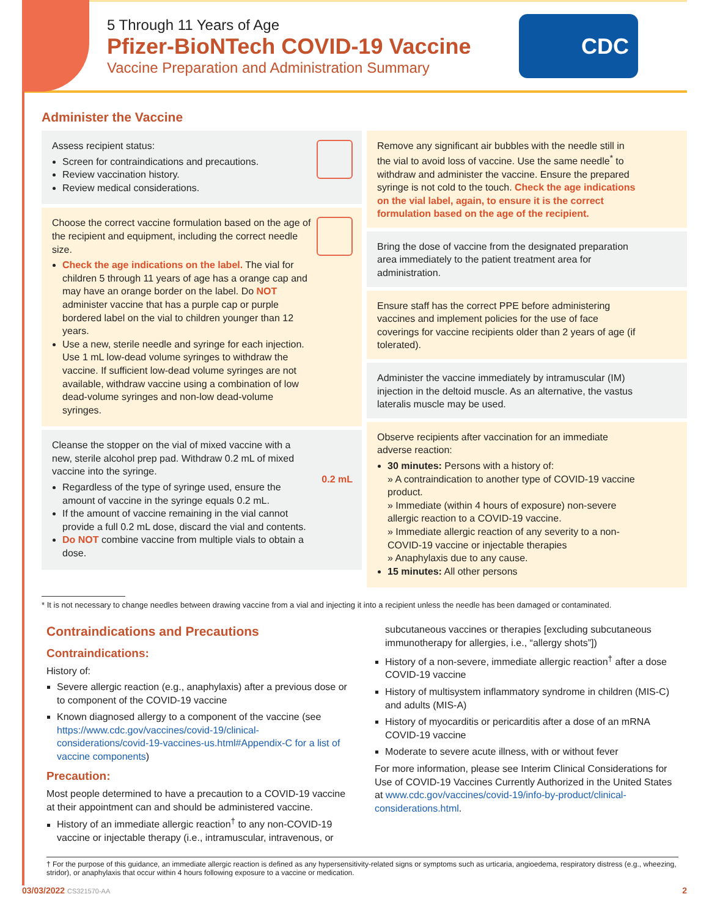5 Through 11 Years of Age
Pfizer-BioNTech COVID-19 Vaccine
Vaccine Preparation and Administration Summary
CDC
Administer the Vaccine
Assess recipient status:
Screen for contraindications and precautions.
Review vaccination history.
Review medical considerations.
Choose the correct vaccine formulation based on the age of the recipient and equipment, including the correct needle size.
Check the age indications on the label. The vial for children 5 through 11 years of age has a orange cap and may have an orange border on the label. Do NOT administer vaccine that has a purple cap or purple bordered label on the vial to children younger than 12 years.
Use a new, sterile needle and syringe for each injection. Use 1 mL low-dead volume syringes to withdraw the vaccine. If sufficient low-dead volume syringes are not available, withdraw vaccine using a combination of low dead-volume syringes and non-low dead-volume syringes.
0.2 mL
Cleanse the stopper on the vial of mixed vaccine with a new, sterile alcohol prep pad. Withdraw 0.2 mL of mixed vaccine into the syringe.
Regardless of the type of syringe used, ensure the amount of vaccine in the syringe equals 0.2 mL.
If the amount of vaccine remaining in the vial cannot provide a full 0.2 mL dose, discard the vial and contents.
Do NOT combine vaccine from multiple vials to obtain a dose.
Remove any significant air bubbles with the needle still in the vial to avoid loss of vaccine. Use the same needle<sup>*</sup> to withdraw and administer the vaccine. Ensure the prepared syringe is not cold to the touch. Check the age indications on the vial label, again, to ensure it is the correct formulation based on the age of the recipient.
Bring the dose of vaccine from the designated preparation area immediately to the patient treatment area for administration.
Ensure staff has the correct PPE before administering vaccines and implement policies for the use of face coverings for vaccine recipients older than 2 years of age (if tolerated).
Administer the vaccine immediately by intramuscular (IM) injection in the deltoid muscle. As an alternative, the vastus lateralis muscle may be used.
Observe recipients after vaccination for an immediate adverse reaction:
30 minutes: Persons with a history of:
» A contraindication to another type of COVID-19 vaccine product.
» Immediate (within 4 hours of exposure) non-severe allergic reaction to a COVID-19 vaccine.
» Immediate allergic reaction of any severity to a non-COVID-19 vaccine or injectable therapies
» Anaphylaxis due to any cause.
15 minutes: All other persons
* It is not necessary to change needles between drawing vaccine from a vial and injecting it into a recipient unless the needle has been damaged or contaminated.
Contraindications and Precautions
Contraindications:
History of:
Severe allergic reaction (e.g., anaphylaxis) after a previous dose or to component of the COVID-19 vaccine
Known diagnosed allergy to a component of the vaccine (see https://www.cdc.gov/vaccines/covid-19/clinical-considerations/covid-19-vaccines-us.html#Appendix-C for a list of vaccine components)
Precaution:
Most people determined to have a precaution to a COVID-19 vaccine at their appointment can and should be administered vaccine.
History of an immediate allergic reaction<sup>†</sup> to any non-COVID-19 vaccine or injectable therapy (i.e., intramuscular, intravenous, or
subcutaneous vaccines or therapies [excluding subcutaneous immunotherapy for allergies, i.e., “allergy shots”])
History of a non-severe, immediate allergic reaction<sup>†</sup> after a dose COVID-19 vaccine
History of multisystem inflammatory syndrome in children (MIS-C) and adults (MIS-A)
History of myocarditis or pericarditis after a dose of an mRNA COVID-19 vaccine
Moderate to severe acute illness, with or without fever
For more information, please see Interim Clinical Considerations for Use of COVID-19 Vaccines Currently Authorized in the United States at www.cdc.gov/vaccines/covid-19/info-by-product/clinical-considerations.html.
† For the purpose of this guidance, an immediate allergic reaction is defined as any hypersensitivity-related signs or symptoms such as urticaria, angioedema, respiratory distress (e.g., wheezing, stridor), or anaphylaxis that occur within 4 hours following exposure to a vaccine or medication.
03/03/2022 CS321570-AA 2